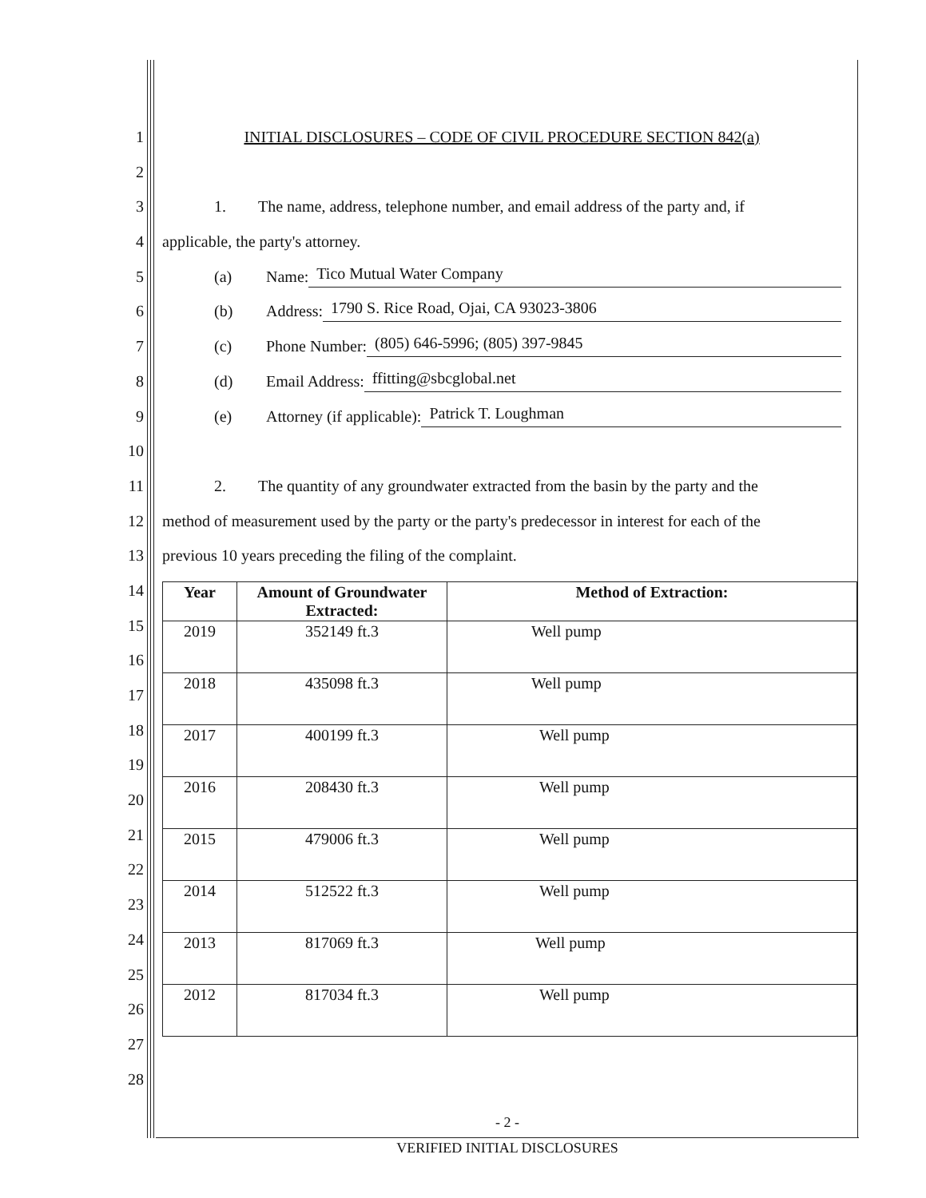1
2
3
4
5
6
7
8
9
10
11
12
13
14
15
16
17
18
19
20
21
22
23
24
25
26
27
28
INITIAL DISCLOSURES – CODE OF CIVIL PROCEDURE SECTION 842(a)
1. The name, address, telephone number, and email address of the party and, if
applicable, the party's attorney.
(a) Name: Tico Mutual Water Company
(b) Address: 1790 S. Rice Road, Ojai, CA 93023-3806
(c) Phone Number: (805) 646-5996; (805) 397-9845
(d) Email Address: ffitting@sbcglobal.net
(e) Attorney (if applicable): Patrick T. Loughman
2. The quantity of any groundwater extracted from the basin by the party and the
method of measurement used by the party or the party's predecessor in interest for each of the
previous 10 years preceding the filing of the complaint.
| Year | Amount of Groundwater Extracted: | Method of Extraction: |
| --- | --- | --- |
| 2019 | 352149 ft.3 | Well pump |
| 2018 | 435098 ft.3 | Well pump |
| 2017 | 400199 ft.3 | Well pump |
| 2016 | 208430 ft.3 | Well pump |
| 2015 | 479006 ft.3 | Well pump |
| 2014 | 512522 ft.3 | Well pump |
| 2013 | 817069 ft.3 | Well pump |
| 2012 | 817034 ft.3 | Well pump |
- 2 -
VERIFIED INITIAL DISCLOSURES